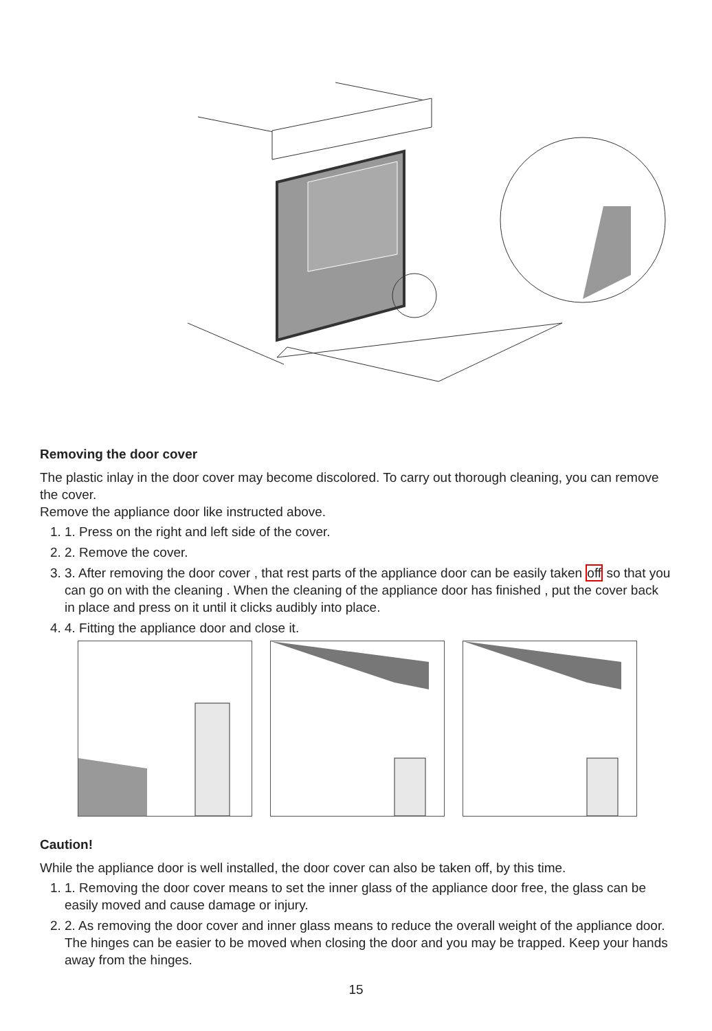Removing the door cover
The plastic inlay in the door cover may become discolored. To carry out thorough cleaning, you can remove the cover.
Remove the appliance door like instructed above.
1. 1. Press on the right and left side of the cover.
2. 2. Remove the cover.
3. 3. After removing the door cover , that rest parts of the appliance door can be easily taken off so that you can go on with the cleaning . When the cleaning of the appliance door has finished , put the cover back in place and press on it until it clicks audibly into place.
4. 4. Fitting the appliance door and close it.
Caution!
While the appliance door is well installed, the door cover can also be taken off, by this time.
1. 1. Removing the door cover means to set the inner glass of the appliance door free, the glass can be easily moved and cause damage or injury.
2. 2. As removing the door cover and inner glass means to reduce the overall weight of the appliance door. The hinges can be easier to be moved when closing the door and you may be trapped. Keep your hands away from the hinges.
15